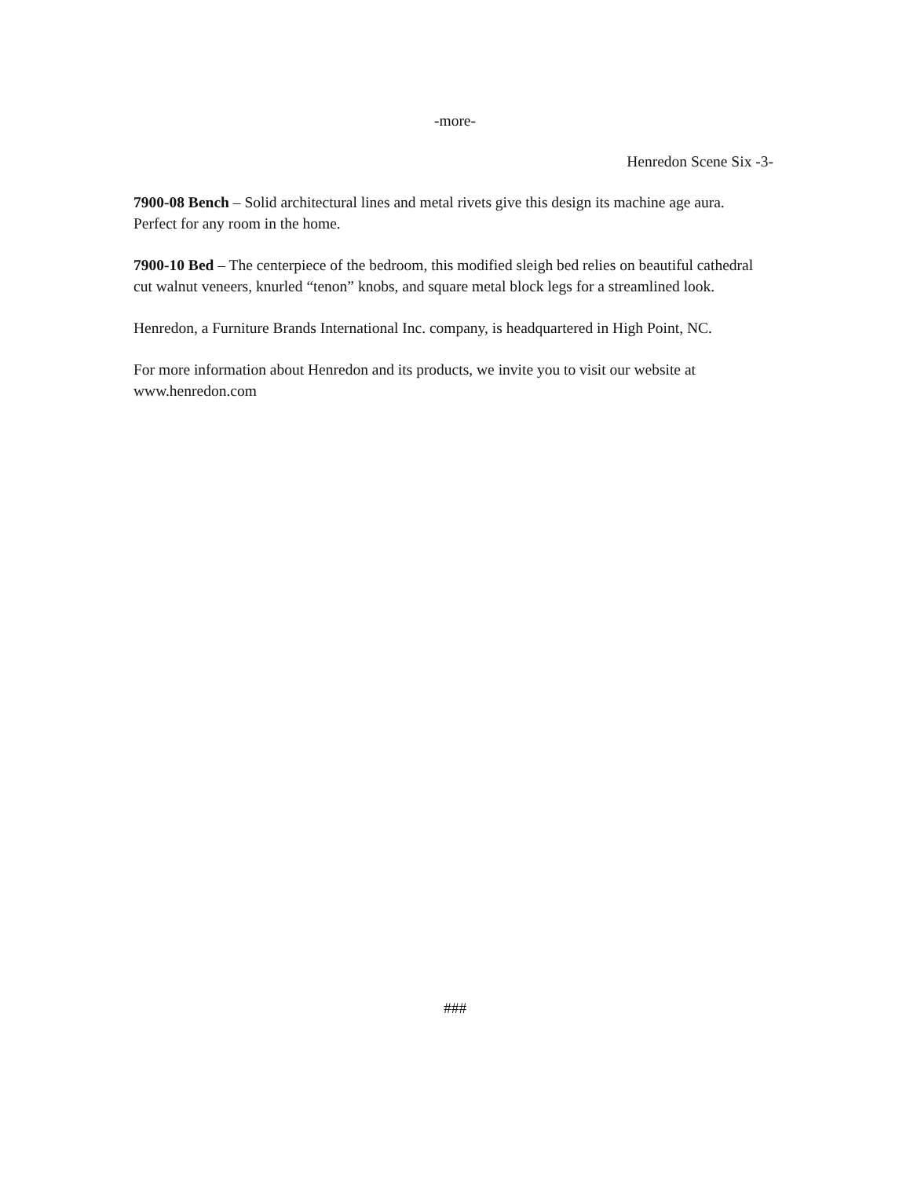-more-
Henredon Scene Six -3-
7900-08 Bench – Solid architectural lines and metal rivets give this design its machine age aura. Perfect for any room in the home.
7900-10 Bed – The centerpiece of the bedroom, this modified sleigh bed relies on beautiful cathedral cut walnut veneers, knurled “tenon” knobs, and square metal block legs for a streamlined look.
Henredon, a Furniture Brands International Inc. company, is headquartered in High Point, NC.
For more information about Henredon and its products, we invite you to visit our website at www.henredon.com
###